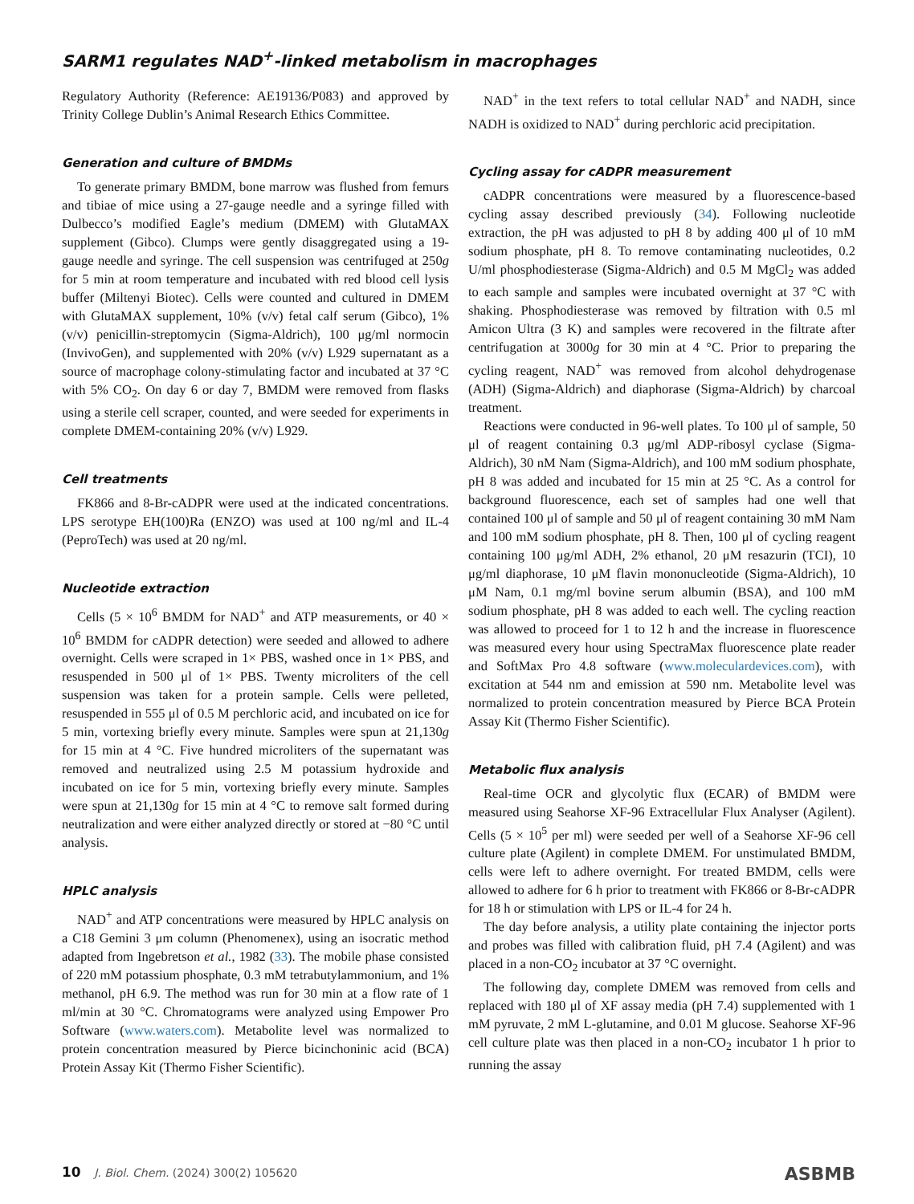SARM1 regulates NAD<sup>+</sup>-linked metabolism in macrophages
Regulatory Authority (Reference: AE19136/P083) and approved by Trinity College Dublin’s Animal Research Ethics Committee.
Generation and culture of BMDMs
To generate primary BMDM, bone marrow was flushed from femurs and tibiae of mice using a 27-gauge needle and a syringe filled with Dulbecco’s modified Eagle’s medium (DMEM) with GlutaMAX supplement (Gibco). Clumps were gently disaggregated using a 19-gauge needle and syringe. The cell suspension was centrifuged at 250g for 5 min at room temperature and incubated with red blood cell lysis buffer (Miltenyi Biotec). Cells were counted and cultured in DMEM with GlutaMAX supplement, 10% (v/v) fetal calf serum (Gibco), 1% (v/v) penicillin-streptomycin (Sigma-Aldrich), 100 μg/ml normocin (InvivoGen), and supplemented with 20% (v/v) L929 supernatant as a source of macrophage colony-stimulating factor and incubated at 37 °C with 5% CO<sub>2</sub>. On day 6 or day 7, BMDM were removed from flasks using a sterile cell scraper, counted, and were seeded for experiments in complete DMEM-containing 20% (v/v) L929.
Cell treatments
FK866 and 8-Br-cADPR were used at the indicated concentrations. LPS serotype EH(100)Ra (ENZO) was used at 100 ng/ml and IL-4 (PeproTech) was used at 20 ng/ml.
Nucleotide extraction
Cells (5 × 10<sup>6</sup> BMDM for NAD<sup>+</sup> and ATP measurements, or 40 × 10<sup>6</sup> BMDM for cADPR detection) were seeded and allowed to adhere overnight. Cells were scraped in 1× PBS, washed once in 1× PBS, and resuspended in 500 μl of 1× PBS. Twenty microliters of the cell suspension was taken for a protein sample. Cells were pelleted, resuspended in 555 μl of 0.5 M perchloric acid, and incubated on ice for 5 min, vortexing briefly every minute. Samples were spun at 21,130g for 15 min at 4 °C. Five hundred microliters of the supernatant was removed and neutralized using 2.5 M potassium hydroxide and incubated on ice for 5 min, vortexing briefly every minute. Samples were spun at 21,130g for 15 min at 4 °C to remove salt formed during neutralization and were either analyzed directly or stored at −80 °C until analysis.
HPLC analysis
NAD<sup>+</sup> and ATP concentrations were measured by HPLC analysis on a C18 Gemini 3 μm column (Phenomenex), using an isocratic method adapted from Ingebretson et al., 1982 (33). The mobile phase consisted of 220 mM potassium phosphate, 0.3 mM tetrabutylammonium, and 1% methanol, pH 6.9. The method was run for 30 min at a flow rate of 1 ml/min at 30 °C. Chromatograms were analyzed using Empower Pro Software (www.waters.com). Metabolite level was normalized to protein concentration measured by Pierce bicinchoninic acid (BCA) Protein Assay Kit (Thermo Fisher Scientific).
NAD<sup>+</sup> in the text refers to total cellular NAD<sup>+</sup> and NADH, since NADH is oxidized to NAD<sup>+</sup> during perchloric acid precipitation.
Cycling assay for cADPR measurement
cADPR concentrations were measured by a fluorescence-based cycling assay described previously (34). Following nucleotide extraction, the pH was adjusted to pH 8 by adding 400 μl of 10 mM sodium phosphate, pH 8. To remove contaminating nucleotides, 0.2 U/ml phosphodiesterase (Sigma-Aldrich) and 0.5 M MgCl<sub>2</sub> was added to each sample and samples were incubated overnight at 37 °C with shaking. Phosphodiesterase was removed by filtration with 0.5 ml Amicon Ultra (3 K) and samples were recovered in the filtrate after centrifugation at 3000g for 30 min at 4 °C. Prior to preparing the cycling reagent, NAD<sup>+</sup> was removed from alcohol dehydrogenase (ADH) (Sigma-Aldrich) and diaphorase (Sigma-Aldrich) by charcoal treatment.
Reactions were conducted in 96-well plates. To 100 μl of sample, 50 μl of reagent containing 0.3 μg/ml ADP-ribosyl cyclase (Sigma-Aldrich), 30 nM Nam (Sigma-Aldrich), and 100 mM sodium phosphate, pH 8 was added and incubated for 15 min at 25 °C. As a control for background fluorescence, each set of samples had one well that contained 100 μl of sample and 50 μl of reagent containing 30 mM Nam and 100 mM sodium phosphate, pH 8. Then, 100 μl of cycling reagent containing 100 μg/ml ADH, 2% ethanol, 20 μM resazurin (TCI), 10 μg/ml diaphorase, 10 μM flavin mononucleotide (Sigma-Aldrich), 10 μM Nam, 0.1 mg/ml bovine serum albumin (BSA), and 100 mM sodium phosphate, pH 8 was added to each well. The cycling reaction was allowed to proceed for 1 to 12 h and the increase in fluorescence was measured every hour using SpectraMax fluorescence plate reader and SoftMax Pro 4.8 software (www.moleculardevices.com), with excitation at 544 nm and emission at 590 nm. Metabolite level was normalized to protein concentration measured by Pierce BCA Protein Assay Kit (Thermo Fisher Scientific).
Metabolic flux analysis
Real-time OCR and glycolytic flux (ECAR) of BMDM were measured using Seahorse XF-96 Extracellular Flux Analyser (Agilent). Cells (5 × 10<sup>5</sup> per ml) were seeded per well of a Seahorse XF-96 cell culture plate (Agilent) in complete DMEM. For unstimulated BMDM, cells were left to adhere overnight. For treated BMDM, cells were allowed to adhere for 6 h prior to treatment with FK866 or 8-Br-cADPR for 18 h or stimulation with LPS or IL-4 for 24 h.
The day before analysis, a utility plate containing the injector ports and probes was filled with calibration fluid, pH 7.4 (Agilent) and was placed in a non-CO<sub>2</sub> incubator at 37 °C overnight.
The following day, complete DMEM was removed from cells and replaced with 180 μl of XF assay media (pH 7.4) supplemented with 1 mM pyruvate, 2 mM L-glutamine, and 0.01 M glucose. Seahorse XF-96 cell culture plate was then placed in a non-CO<sub>2</sub> incubator 1 h prior to running the assay
10 J. Biol. Chem. (2024) 300(2) 105620
ASBMB